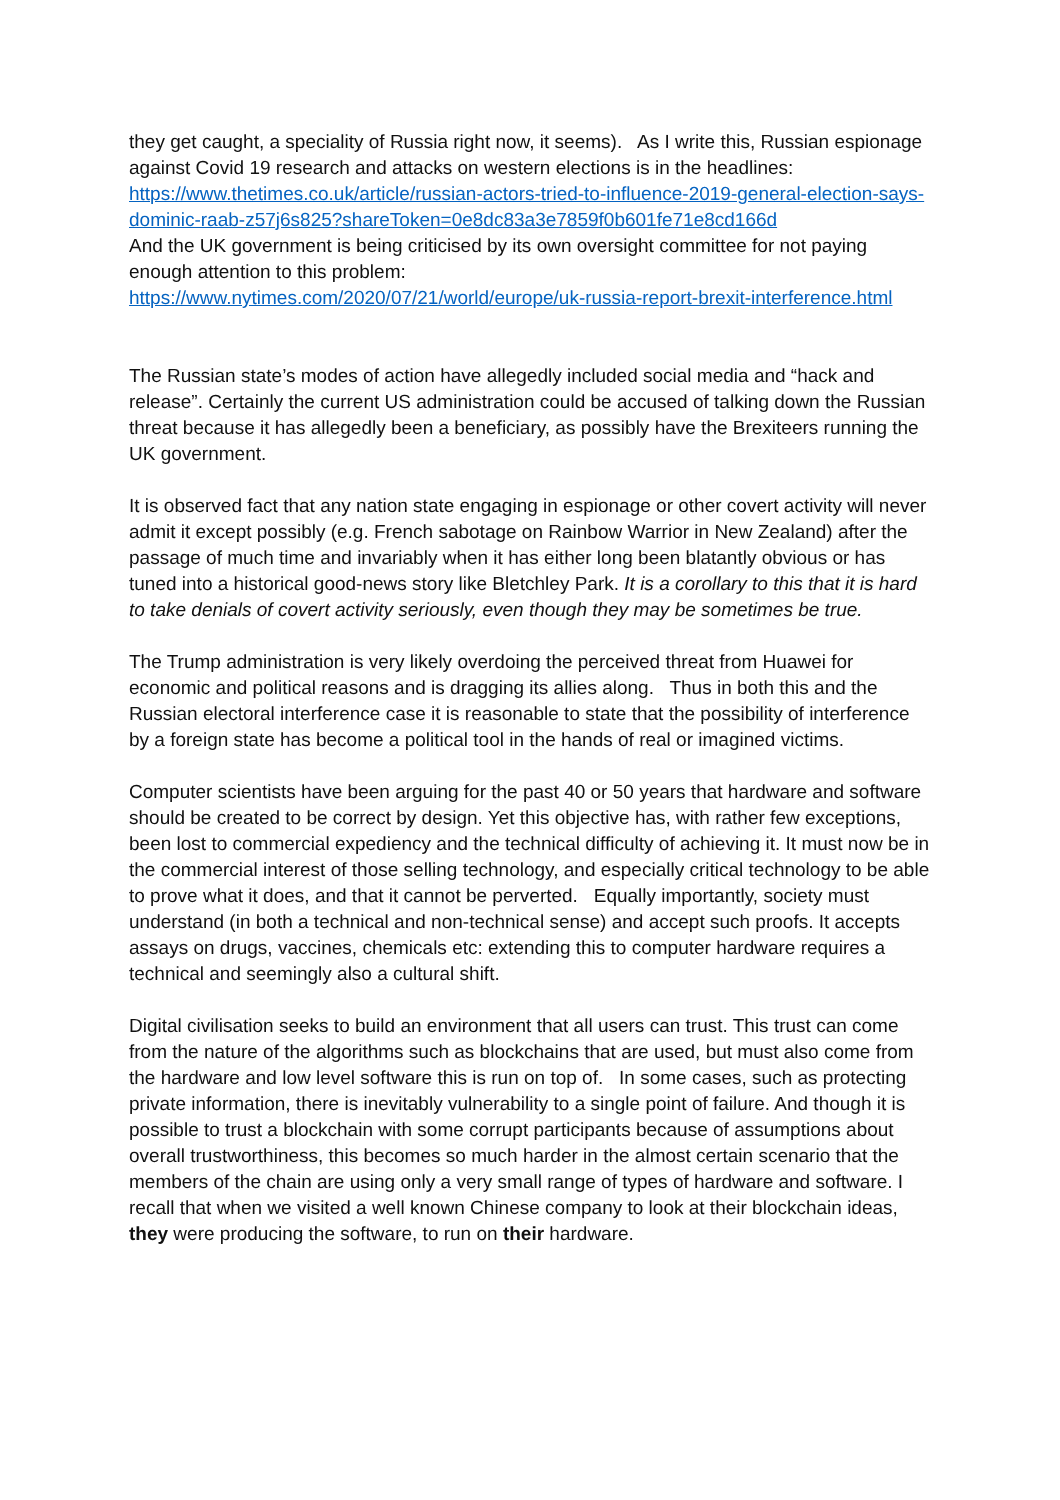they get caught, a speciality of Russia right now, it seems). As I write this, Russian espionage against Covid 19 research and attacks on western elections is in the headlines:
https://www.thetimes.co.uk/article/russian-actors-tried-to-influence-2019-general-election-says-dominic-raab-z57j6s825?shareToken=0e8dc83a3e7859f0b601fe71e8cd166d
And the UK government is being criticised by its own oversight committee for not paying enough attention to this problem:
https://www.nytimes.com/2020/07/21/world/europe/uk-russia-report-brexit-interference.html
The Russian state’s modes of action have allegedly included social media and “hack and release”. Certainly the current US administration could be accused of talking down the Russian threat because it has allegedly been a beneficiary, as possibly have the Brexiteers running the UK government.
It is observed fact that any nation state engaging in espionage or other covert activity will never admit it except possibly (e.g. French sabotage on Rainbow Warrior in New Zealand) after the passage of much time and invariably when it has either long been blatantly obvious or has tuned into a historical good-news story like Bletchley Park. It is a corollary to this that it is hard to take denials of covert activity seriously, even though they may be sometimes be true.
The Trump administration is very likely overdoing the perceived threat from Huawei for economic and political reasons and is dragging its allies along. Thus in both this and the Russian electoral interference case it is reasonable to state that the possibility of interference by a foreign state has become a political tool in the hands of real or imagined victims.
Computer scientists have been arguing for the past 40 or 50 years that hardware and software should be created to be correct by design. Yet this objective has, with rather few exceptions, been lost to commercial expediency and the technical difficulty of achieving it. It must now be in the commercial interest of those selling technology, and especially critical technology to be able to prove what it does, and that it cannot be perverted. Equally importantly, society must understand (in both a technical and non-technical sense) and accept such proofs. It accepts assays on drugs, vaccines, chemicals etc: extending this to computer hardware requires a technical and seemingly also a cultural shift.
Digital civilisation seeks to build an environment that all users can trust. This trust can come from the nature of the algorithms such as blockchains that are used, but must also come from the hardware and low level software this is run on top of. In some cases, such as protecting private information, there is inevitably vulnerability to a single point of failure. And though it is possible to trust a blockchain with some corrupt participants because of assumptions about overall trustworthiness, this becomes so much harder in the almost certain scenario that the members of the chain are using only a very small range of types of hardware and software. I recall that when we visited a well known Chinese company to look at their blockchain ideas, they were producing the software, to run on their hardware.